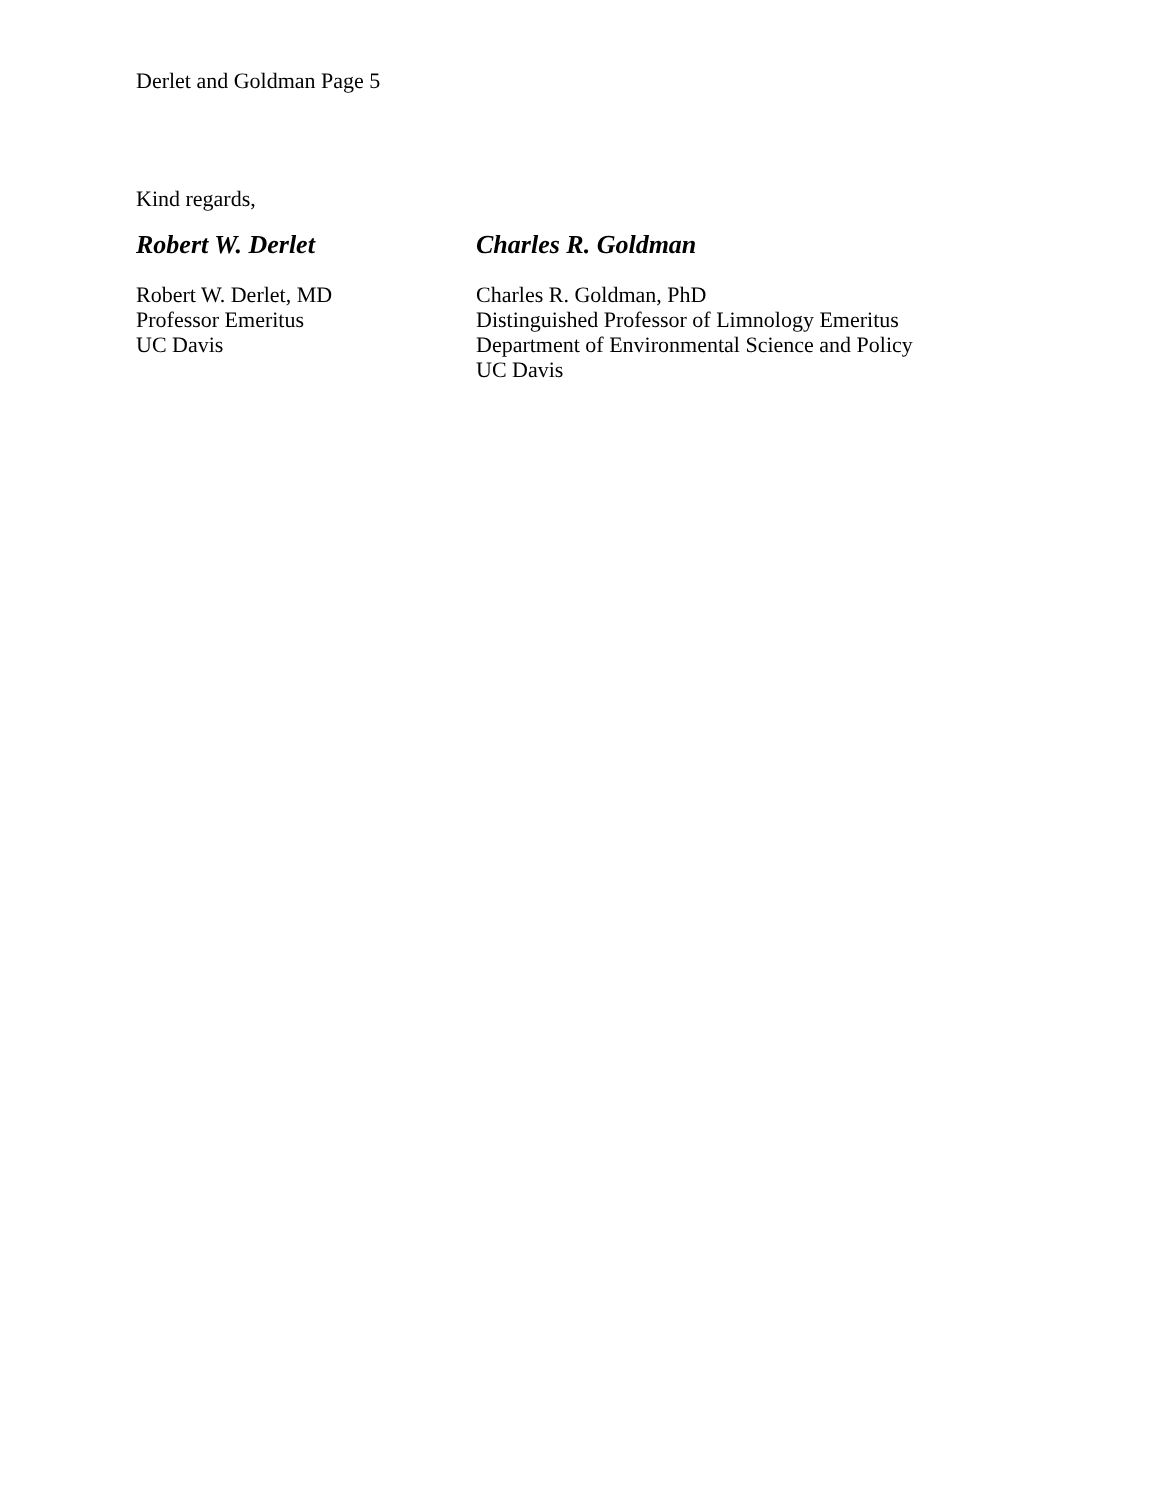Derlet and Goldman Page 5
Kind regards,
Robert W. Derlet Charles R. Goldman
Robert W. Derlet, MD
Professor Emeritus
UC Davis
Charles R. Goldman, PhD
Distinguished Professor of Limnology Emeritus
Department of Environmental Science and Policy
UC Davis